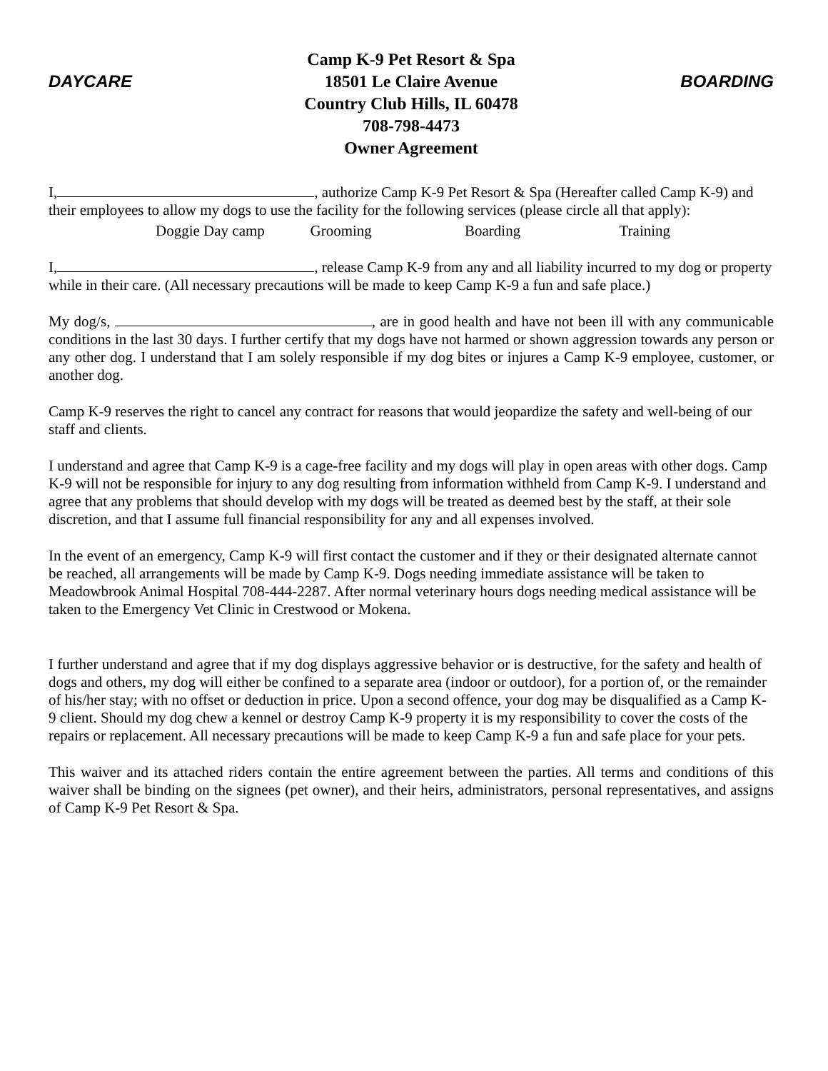DAYCARE
Camp K-9 Pet Resort & Spa
18501 Le Claire Avenue
Country Club Hills, IL 60478
708-798-4473
Owner Agreement
BOARDING
I, , authorize Camp K-9 Pet Resort & Spa (Hereafter called Camp K-9) and their employees to allow my dogs to use the facility for the following services (please circle all that apply):
Doggie Day camp Grooming Boarding Training
I, , release Camp K-9 from any and all liability incurred to my dog or property while in their care. (All necessary precautions will be made to keep Camp K-9 a fun and safe place.)
My dog/s, , are in good health and have not been ill with any communicable conditions in the last 30 days. I further certify that my dogs have not harmed or shown aggression towards any person or any other dog. I understand that I am solely responsible if my dog bites or injures a Camp K-9 employee, customer, or another dog.
Camp K-9 reserves the right to cancel any contract for reasons that would jeopardize the safety and well-being of our staff and clients.
I understand and agree that Camp K-9 is a cage-free facility and my dogs will play in open areas with other dogs. Camp K-9 will not be responsible for injury to any dog resulting from information withheld from Camp K-9. I understand and agree that any problems that should develop with my dogs will be treated as deemed best by the staff, at their sole discretion, and that I assume full financial responsibility for any and all expenses involved.
In the event of an emergency, Camp K-9 will first contact the customer and if they or their designated alternate cannot be reached, all arrangements will be made by Camp K-9. Dogs needing immediate assistance will be taken to Meadowbrook Animal Hospital 708-444-2287. After normal veterinary hours dogs needing medical assistance will be taken to the Emergency Vet Clinic in Crestwood or Mokena.
I further understand and agree that if my dog displays aggressive behavior or is destructive, for the safety and health of dogs and others, my dog will either be confined to a separate area (indoor or outdoor), for a portion of, or the remainder of his/her stay; with no offset or deduction in price. Upon a second offence, your dog may be disqualified as a Camp K-9 client. Should my dog chew a kennel or destroy Camp K-9 property it is my responsibility to cover the costs of the repairs or replacement. All necessary precautions will be made to keep Camp K-9 a fun and safe place for your pets.
This waiver and its attached riders contain the entire agreement between the parties. All terms and conditions of this waiver shall be binding on the signees (pet owner), and their heirs, administrators, personal representatives, and assigns of Camp K-9 Pet Resort & Spa.